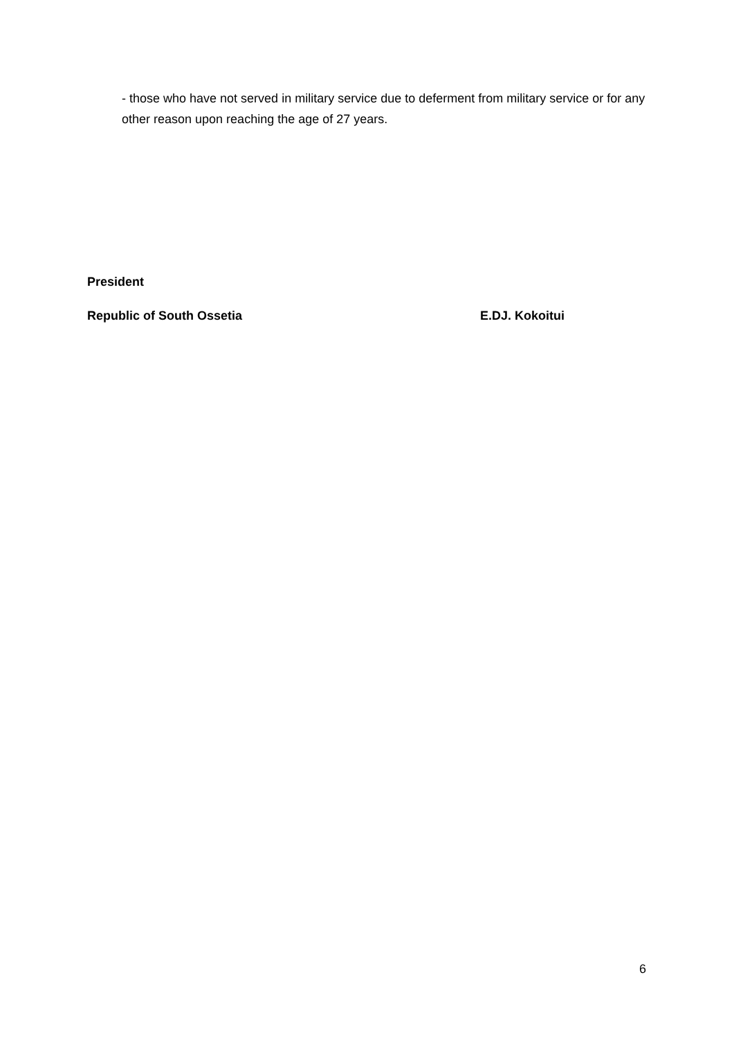- those who have not served in military service due to deferment from military service or for any other reason upon reaching the age of 27 years.
President
Republic of South Ossetia E.DJ. Kokoitui
6